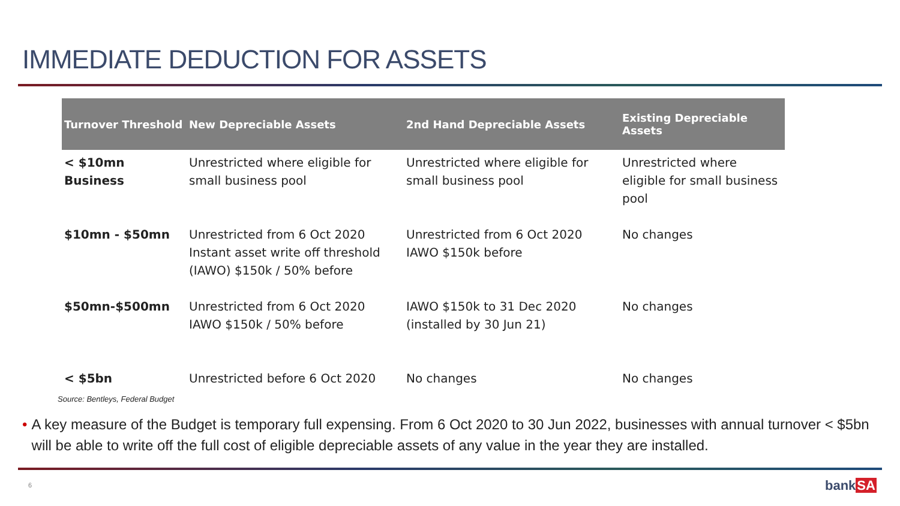IMMEDIATE DEDUCTION FOR ASSETS
| Turnover Threshold | New Depreciable Assets | 2nd Hand Depreciable Assets | Existing Depreciable Assets |
| --- | --- | --- | --- |
| < $10mn Business | Unrestricted where eligible for small business pool | Unrestricted where eligible for small business pool | Unrestricted where eligible for small business pool |
| $10mn - $50mn | Unrestricted from 6 Oct 2020 Instant asset write off threshold (IAWO) $150k / 50% before | Unrestricted from 6 Oct 2020 IAWO $150k before | No changes |
| $50mn-$500mn | Unrestricted from 6 Oct 2020 IAWO $150k / 50% before | IAWO $150k to 31 Dec 2020 (installed by 30 Jun 21) | No changes |
| < $5bn | Unrestricted before 6 Oct 2020 | No changes | No changes |
Source: Bentleys, Federal Budget
• A key measure of the Budget is temporary full expensing. From 6 Oct 2020 to 30 Jun 2022, businesses with annual turnover < $5bn will be able to write off the full cost of eligible depreciable assets of any value in the year they are installed.
6 bankSA